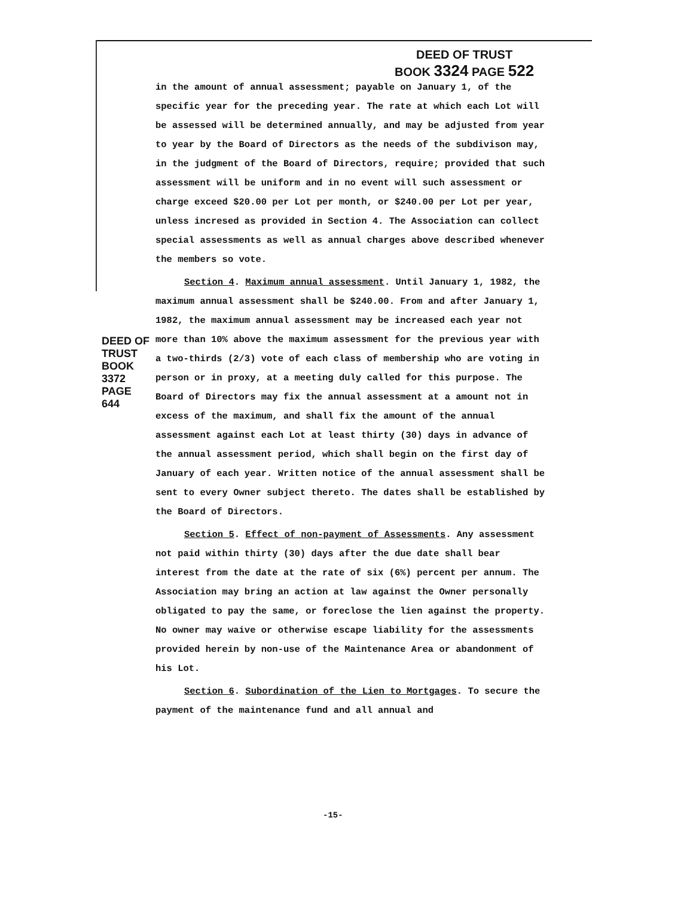DEED OF TRUST
BOOK 3324 PAGE 522
DEED OF TRUST
BOOK 3372 PAGE 644
in the amount of annual assessment; payable on January 1, of the specific year for the preceding year. The rate at which each Lot will be assessed will be determined annually, and may be adjusted from year to year by the Board of Directors as the needs of the subdivison may, in the judgment of the Board of Directors, require; provided that such assessment will be uniform and in no event will such assessment or charge exceed $20.00 per Lot per month, or $240.00 per Lot per year, unless incresed as provided in Section 4. The Association can collect special assessments as well as annual charges above described whenever the members so vote.
Section 4. Maximum annual assessment. Until January 1, 1982, the maximum annual assessment shall be $240.00. From and after January 1, 1982, the maximum annual assessment may be increased each year not more than 10% above the maximum assessment for the previous year with a two-thirds (2/3) vote of each class of membership who are voting in person or in proxy, at a meeting duly called for this purpose. The Board of Directors may fix the annual assessment at a amount not in excess of the maximum, and shall fix the amount of the annual assessment against each Lot at least thirty (30) days in advance of the annual assessment period, which shall begin on the first day of January of each year. Written notice of the annual assessment shall be sent to every Owner subject thereto. The dates shall be established by the Board of Directors.
Section 5. Effect of non-payment of Assessments. Any assessment not paid within thirty (30) days after the due date shall bear interest from the date at the rate of six (6%) percent per annum. The Association may bring an action at law against the Owner personally obligated to pay the same, or foreclose the lien against the property. No owner may waive or otherwise escape liability for the assessments provided herein by non-use of the Maintenance Area or abandonment of his Lot.
Section 6. Subordination of the Lien to Mortgages. To secure the payment of the maintenance fund and all annual and
-15-